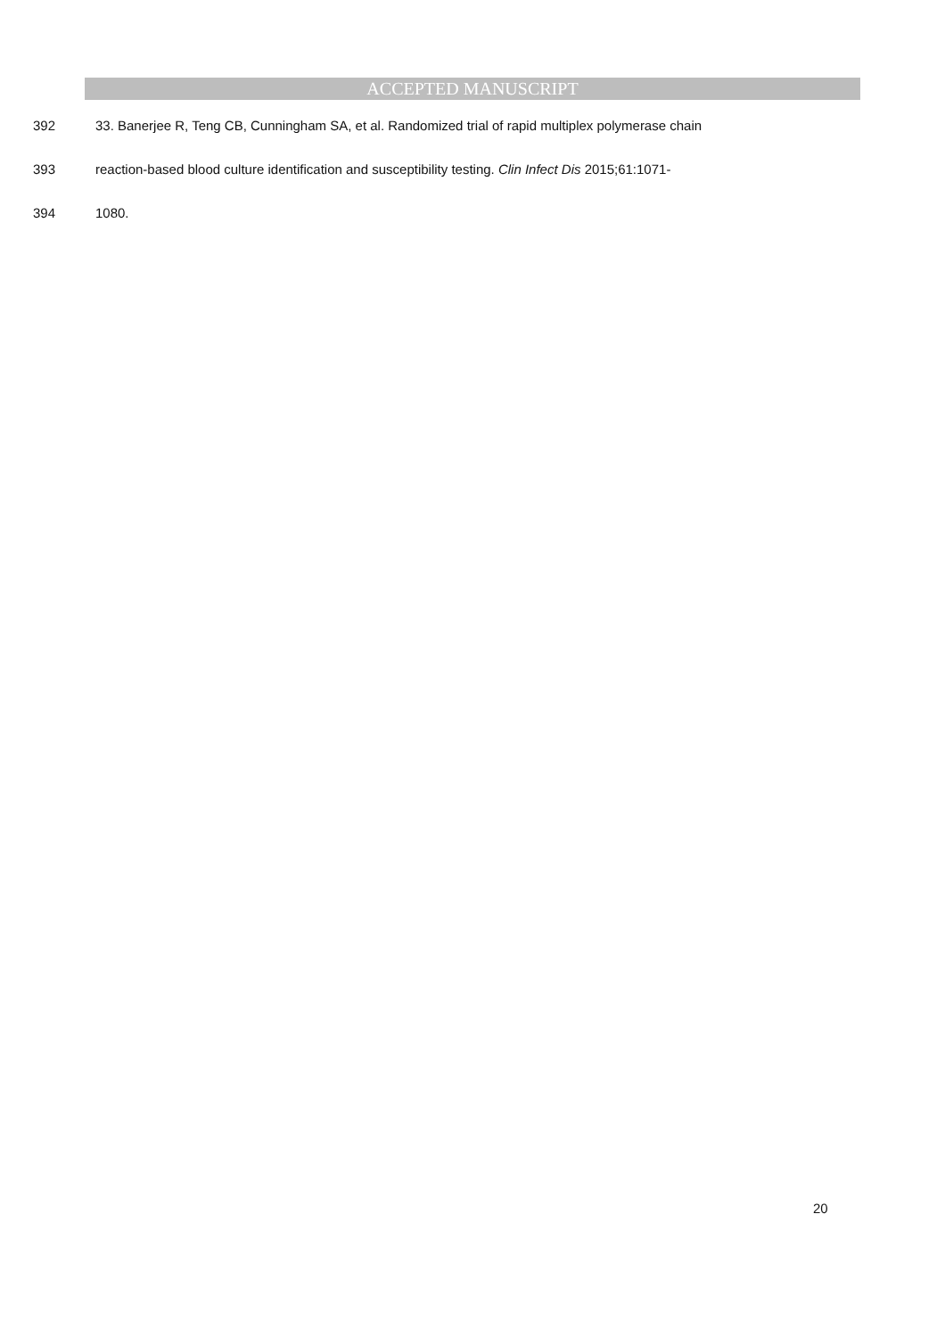ACCEPTED MANUSCRIPT
392 33. Banerjee R, Teng CB, Cunningham SA, et al. Randomized trial of rapid multiplex polymerase chain
393 reaction-based blood culture identification and susceptibility testing. Clin Infect Dis 2015;61:1071-
394 1080.
20